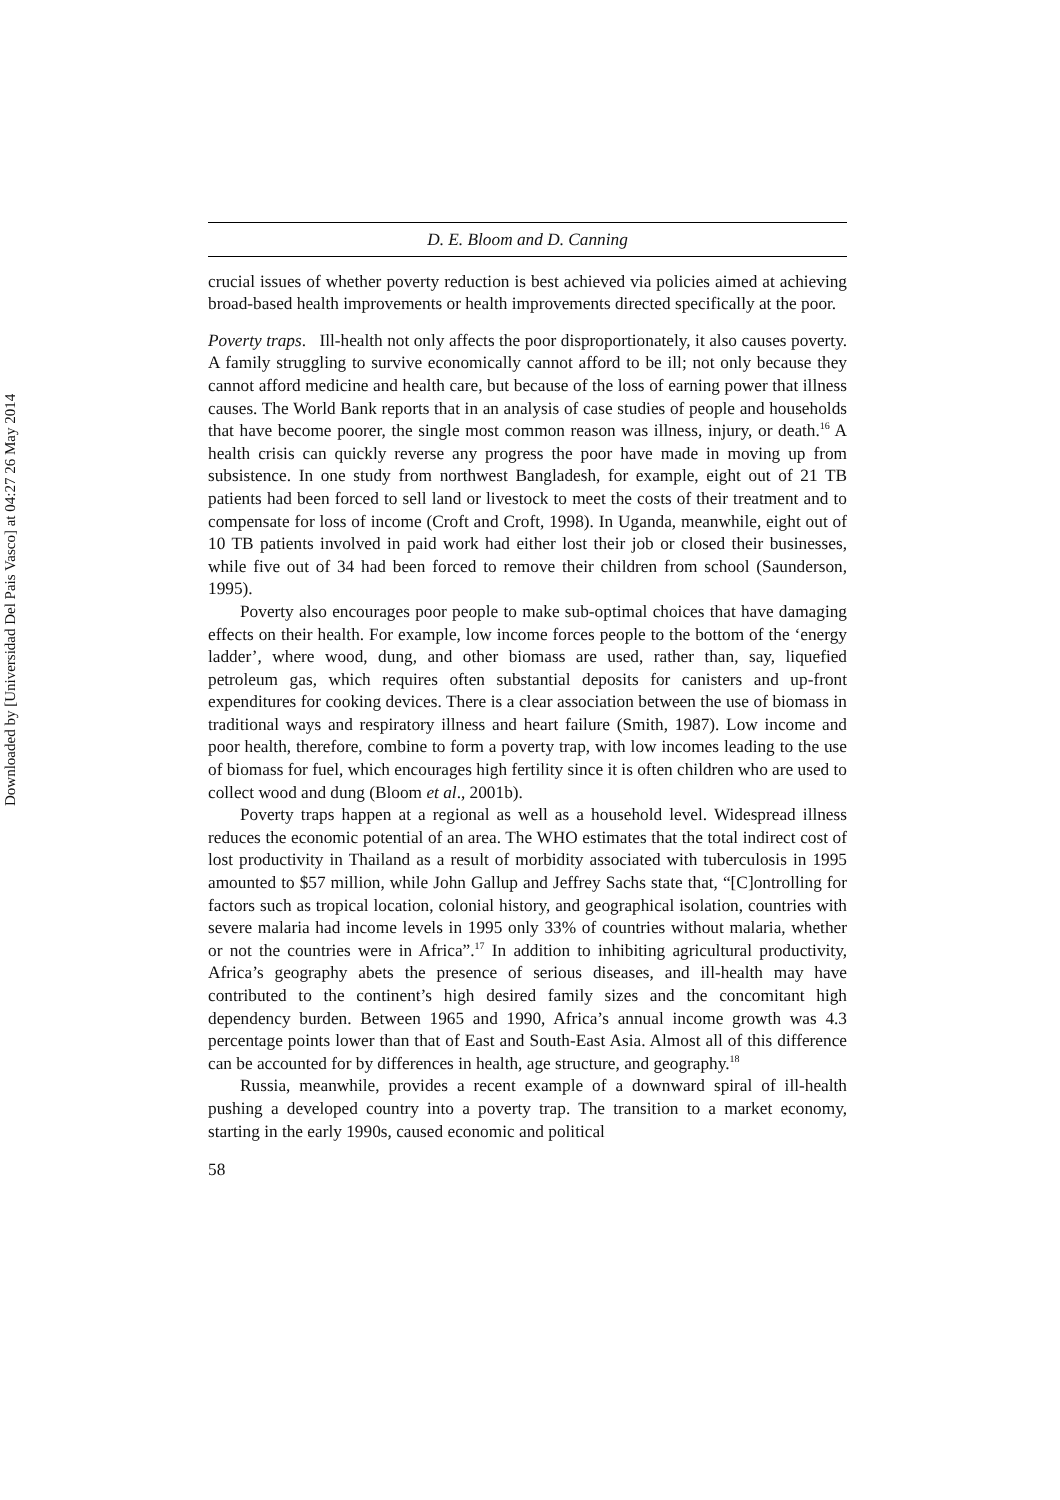Downloaded by [Universidad Del Pais Vasco] at 04:27 26 May 2014
D. E. Bloom and D. Canning
crucial issues of whether poverty reduction is best achieved via policies aimed at achieving broad-based health improvements or health improvements directed specifically at the poor.
Poverty traps. Ill-health not only affects the poor disproportionately, it also causes poverty. A family struggling to survive economically cannot afford to be ill; not only because they cannot afford medicine and health care, but because of the loss of earning power that illness causes. The World Bank reports that in an analysis of case studies of people and households that have become poorer, the single most common reason was illness, injury, or death.<sup>16</sup> A health crisis can quickly reverse any progress the poor have made in moving up from subsistence. In one study from northwest Bangladesh, for example, eight out of 21 TB patients had been forced to sell land or livestock to meet the costs of their treatment and to compensate for loss of income (Croft and Croft, 1998). In Uganda, meanwhile, eight out of 10 TB patients involved in paid work had either lost their job or closed their businesses, while five out of 34 had been forced to remove their children from school (Saunderson, 1995).
Poverty also encourages poor people to make sub-optimal choices that have damaging effects on their health. For example, low income forces people to the bottom of the ‘energy ladder’, where wood, dung, and other biomass are used, rather than, say, liquefied petroleum gas, which requires often substantial deposits for canisters and up-front expenditures for cooking devices. There is a clear association between the use of biomass in traditional ways and respiratory illness and heart failure (Smith, 1987). Low income and poor health, therefore, combine to form a poverty trap, with low incomes leading to the use of biomass for fuel, which encourages high fertility since it is often children who are used to collect wood and dung (Bloom et al., 2001b).
Poverty traps happen at a regional as well as a household level. Widespread illness reduces the economic potential of an area. The WHO estimates that the total indirect cost of lost productivity in Thailand as a result of morbidity associated with tuberculosis in 1995 amounted to $57 million, while John Gallup and Jeffrey Sachs state that, “[C]ontrolling for factors such as tropical location, colonial history, and geographical isolation, countries with severe malaria had income levels in 1995 only 33% of countries without malaria, whether or not the countries were in Africa”.<sup>17</sup> In addition to inhibiting agricultural productivity, Africa’s geography abets the presence of serious diseases, and ill-health may have contributed to the continent’s high desired family sizes and the concomitant high dependency burden. Between 1965 and 1990, Africa’s annual income growth was 4.3 percentage points lower than that of East and South-East Asia. Almost all of this difference can be accounted for by differences in health, age structure, and geography.<sup>18</sup>
Russia, meanwhile, provides a recent example of a downward spiral of ill-health pushing a developed country into a poverty trap. The transition to a market economy, starting in the early 1990s, caused economic and political
58